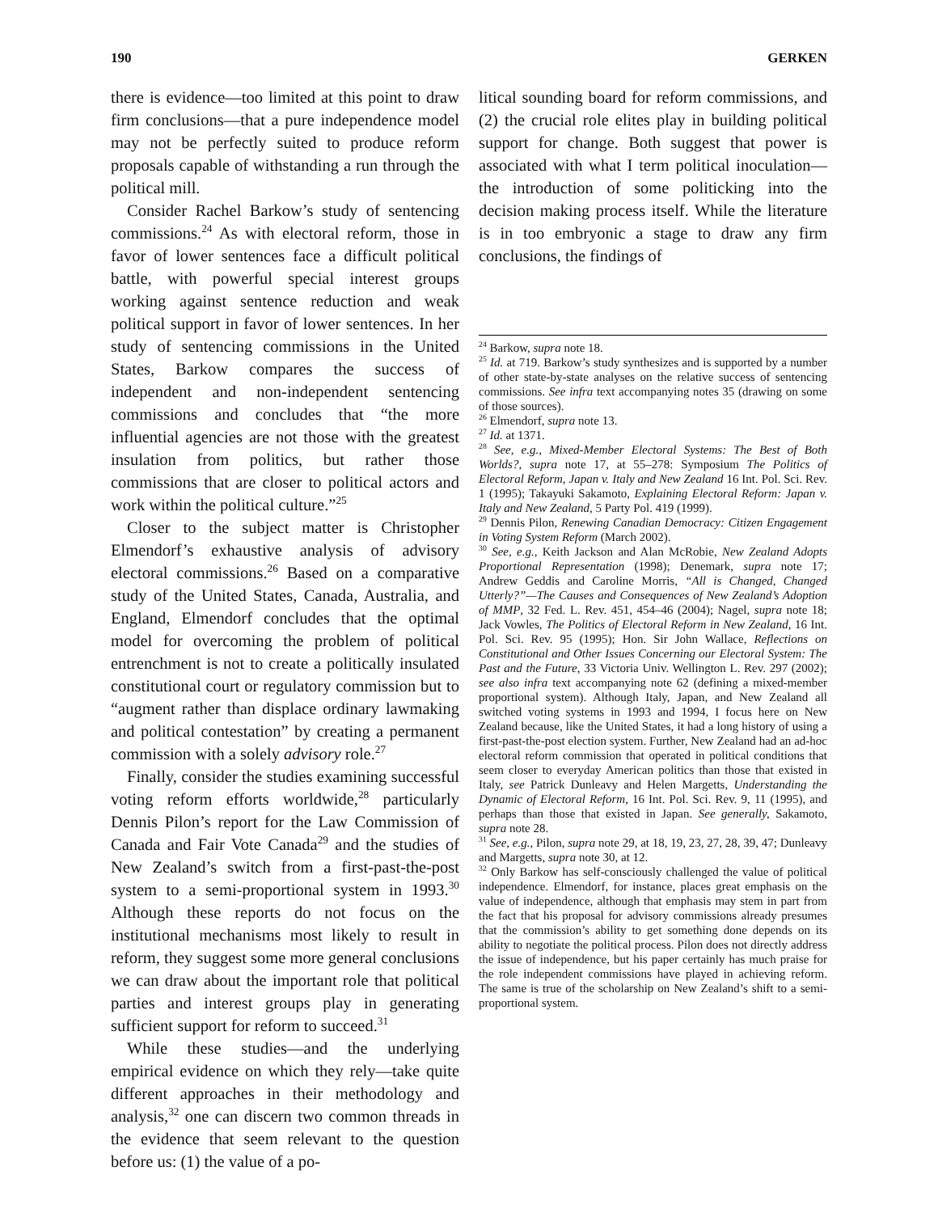190 GERKEN
there is evidence—too limited at this point to draw firm conclusions—that a pure independence model may not be perfectly suited to produce reform proposals capable of withstanding a run through the political mill.
Consider Rachel Barkow’s study of sentencing commissions.<sup>24</sup> As with electoral reform, those in favor of lower sentences face a difficult political battle, with powerful special interest groups working against sentence reduction and weak political support in favor of lower sentences. In her study of sentencing commissions in the United States, Barkow compares the success of independent and non-independent sentencing commissions and concludes that “the more influential agencies are not those with the greatest insulation from politics, but rather those commissions that are closer to political actors and work within the political culture.”<sup>25</sup>
Closer to the subject matter is Christopher Elmendorf’s exhaustive analysis of advisory electoral commissions.<sup>26</sup> Based on a comparative study of the United States, Canada, Australia, and England, Elmendorf concludes that the optimal model for overcoming the problem of political entrenchment is not to create a politically insulated constitutional court or regulatory commission but to “augment rather than displace ordinary lawmaking and political contestation” by creating a permanent commission with a solely advisory role.<sup>27</sup>
Finally, consider the studies examining successful voting reform efforts worldwide,<sup>28</sup> particularly Dennis Pilon’s report for the Law Commission of Canada and Fair Vote Canada<sup>29</sup> and the studies of New Zealand’s switch from a first-past-the-post system to a semi-proportional system in 1993.<sup>30</sup> Although these reports do not focus on the institutional mechanisms most likely to result in reform, they suggest some more general conclusions we can draw about the important role that political parties and interest groups play in generating sufficient support for reform to succeed.<sup>31</sup>
While these studies—and the underlying empirical evidence on which they rely—take quite different approaches in their methodology and analysis,<sup>32</sup> one can discern two common threads in the evidence that seem relevant to the question before us: (1) the value of a po-
litical sounding board for reform commissions, and (2) the crucial role elites play in building political support for change. Both suggest that power is associated with what I term political inoculation—the introduction of some politicking into the decision making process itself. While the literature is in too embryonic a stage to draw any firm conclusions, the findings of
<sup>24</sup> Barkow, supra note 18.
<sup>25</sup> Id. at 719. Barkow’s study synthesizes and is supported by a number of other state-by-state analyses on the relative success of sentencing commissions. See infra text accompanying notes 35 (drawing on some of those sources).
<sup>26</sup> Elmendorf, supra note 13.
<sup>27</sup> Id. at 1371.
<sup>28</sup> See, e.g., Mixed-Member Electoral Systems: The Best of Both Worlds?, supra note 17, at 55–278: Symposium The Politics of Electoral Reform, Japan v. Italy and New Zealand 16 Int. Pol. Sci. Rev. 1 (1995); Takayuki Sakamoto, Explaining Electoral Reform: Japan v. Italy and New Zealand, 5 Party Pol. 419 (1999).
<sup>29</sup> Dennis Pilon, Renewing Canadian Democracy: Citizen Engagement in Voting System Reform (March 2002).
<sup>30</sup> See, e.g., Keith Jackson and Alan McRobie, New Zealand Adopts Proportional Representation (1998); Denemark, supra note 17; Andrew Geddis and Caroline Morris, “All is Changed, Changed Utterly?”—The Causes and Consequences of New Zealand’s Adoption of MMP, 32 Fed. L. Rev. 451, 454–46 (2004); Nagel, supra note 18; Jack Vowles, The Politics of Electoral Reform in New Zealand, 16 Int. Pol. Sci. Rev. 95 (1995); Hon. Sir John Wallace, Reflections on Constitutional and Other Issues Concerning our Electoral System: The Past and the Future, 33 Victoria Univ. Wellington L. Rev. 297 (2002); see also infra text accompanying note 62 (defining a mixed-member proportional system). Although Italy, Japan, and New Zealand all switched voting systems in 1993 and 1994, I focus here on New Zealand because, like the United States, it had a long history of using a first-past-the-post election system. Further, New Zealand had an ad-hoc electoral reform commission that operated in political conditions that seem closer to everyday American politics than those that existed in Italy, see Patrick Dunleavy and Helen Margetts, Understanding the Dynamic of Electoral Reform, 16 Int. Pol. Sci. Rev. 9, 11 (1995), and perhaps than those that existed in Japan. See generally, Sakamoto, supra note 28.
<sup>31</sup> See, e.g., Pilon, supra note 29, at 18, 19, 23, 27, 28, 39, 47; Dunleavy and Margetts, supra note 30, at 12.
<sup>32</sup> Only Barkow has self-consciously challenged the value of political independence. Elmendorf, for instance, places great emphasis on the value of independence, although that emphasis may stem in part from the fact that his proposal for advisory commissions already presumes that the commission’s ability to get something done depends on its ability to negotiate the political process. Pilon does not directly address the issue of independence, but his paper certainly has much praise for the role independent commissions have played in achieving reform. The same is true of the scholarship on New Zealand’s shift to a semi-proportional system.